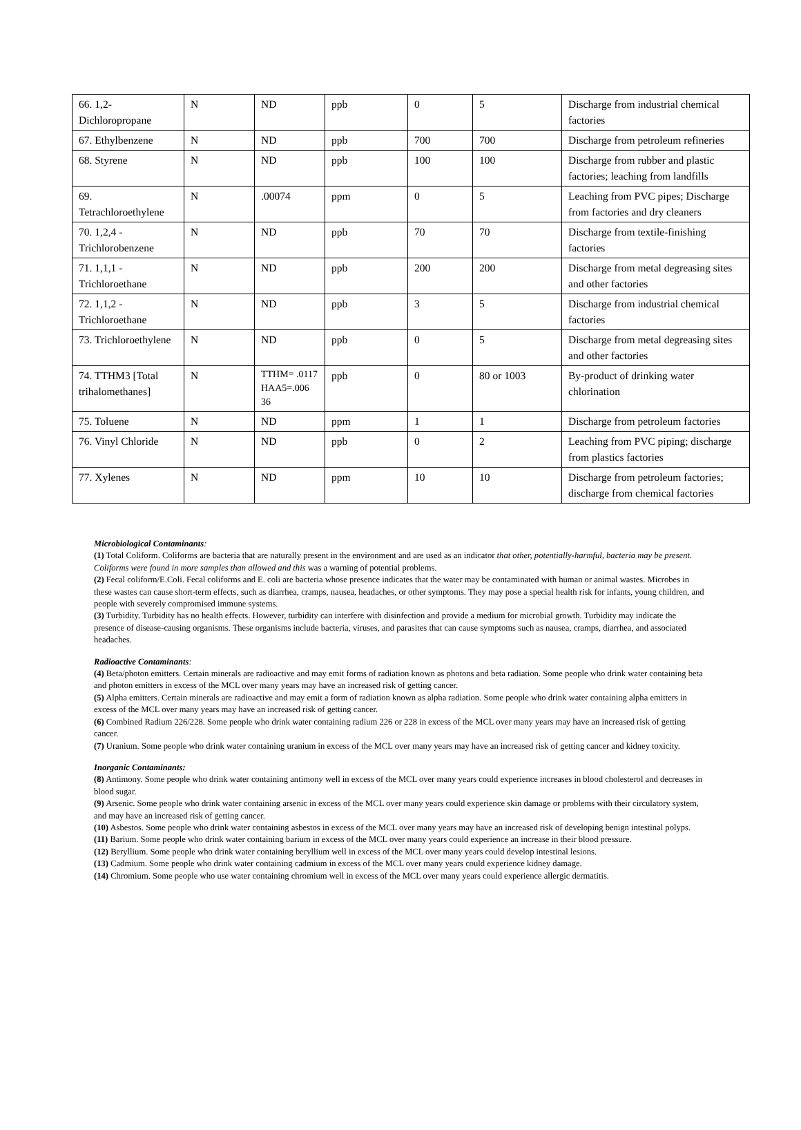| 66. 1,2-Dichloropropane | N | ND | ppb | 0 | 5 | Discharge from industrial chemical factories |
| 67. Ethylbenzene | N | ND | ppb | 700 | 700 | Discharge from petroleum refineries |
| 68. Styrene | N | ND | ppb | 100 | 100 | Discharge from rubber and plastic factories; leaching from landfills |
| 69. Tetrachloroethylene | N | .00074 | ppm | 0 | 5 | Leaching from PVC pipes; Discharge from factories and dry cleaners |
| 70. 1,2,4 - Trichlorobenzene | N | ND | ppb | 70 | 70 | Discharge from textile-finishing factories |
| 71. 1,1,1 - Trichloroethane | N | ND | ppb | 200 | 200 | Discharge from metal degreasing sites and other factories |
| 72. 1,1,2 - Trichloroethane | N | ND | ppb | 3 | 5 | Discharge from industrial chemical factories |
| 73. Trichloroethylene | N | ND | ppb | 0 | 5 | Discharge from metal degreasing sites and other factories |
| 74. TTHM3 [Total trihalomethanes] | N | TTHM= .0117 HAA5=.006 36 | ppb | 0 | 80 or 1003 | By-product of drinking water chlorination |
| 75. Toluene | N | ND | ppm | 1 | 1 | Discharge from petroleum factories |
| 76. Vinyl Chloride | N | ND | ppb | 0 | 2 | Leaching from PVC piping; discharge from plastics factories |
| 77. Xylenes | N | ND | ppm | 10 | 10 | Discharge from petroleum factories; discharge from chemical factories |
Microbiological Contaminants:
(1) Total Coliform. Coliforms are bacteria that are naturally present in the environment and are used as an indicator that other, potentially-harmful, bacteria may be present. Coliforms were found in more samples than allowed and this was a warning of potential problems.
(2) Fecal coliform/E.Coli. Fecal coliforms and E. coli are bacteria whose presence indicates that the water may be contaminated with human or animal wastes. Microbes in these wastes can cause short-term effects, such as diarrhea, cramps, nausea, headaches, or other symptoms. They may pose a special health risk for infants, young children, and people with severely compromised immune systems.
(3) Turbidity. Turbidity has no health effects. However, turbidity can interfere with disinfection and provide a medium for microbial growth. Turbidity may indicate the presence of disease-causing organisms. These organisms include bacteria, viruses, and parasites that can cause symptoms such as nausea, cramps, diarrhea, and associated headaches.
Radioactive Contaminants:
(4) Beta/photon emitters. Certain minerals are radioactive and may emit forms of radiation known as photons and beta radiation. Some people who drink water containing beta and photon emitters in excess of the MCL over many years may have an increased risk of getting cancer.
(5) Alpha emitters. Certain minerals are radioactive and may emit a form of radiation known as alpha radiation. Some people who drink water containing alpha emitters in excess of the MCL over many years may have an increased risk of getting cancer.
(6) Combined Radium 226/228. Some people who drink water containing radium 226 or 228 in excess of the MCL over many years may have an increased risk of getting cancer.
(7) Uranium. Some people who drink water containing uranium in excess of the MCL over many years may have an increased risk of getting cancer and kidney toxicity.
Inorganic Contaminants:
(8) Antimony. Some people who drink water containing antimony well in excess of the MCL over many years could experience increases in blood cholesterol and decreases in blood sugar.
(9) Arsenic. Some people who drink water containing arsenic in excess of the MCL over many years could experience skin damage or problems with their circulatory system, and may have an increased risk of getting cancer.
(10) Asbestos. Some people who drink water containing asbestos in excess of the MCL over many years may have an increased risk of developing benign intestinal polyps.
(11) Barium. Some people who drink water containing barium in excess of the MCL over many years could experience an increase in their blood pressure.
(12) Beryllium. Some people who drink water containing beryllium well in excess of the MCL over many years could develop intestinal lesions.
(13) Cadmium. Some people who drink water containing cadmium in excess of the MCL over many years could experience kidney damage.
(14) Chromium. Some people who use water containing chromium well in excess of the MCL over many years could experience allergic dermatitis.